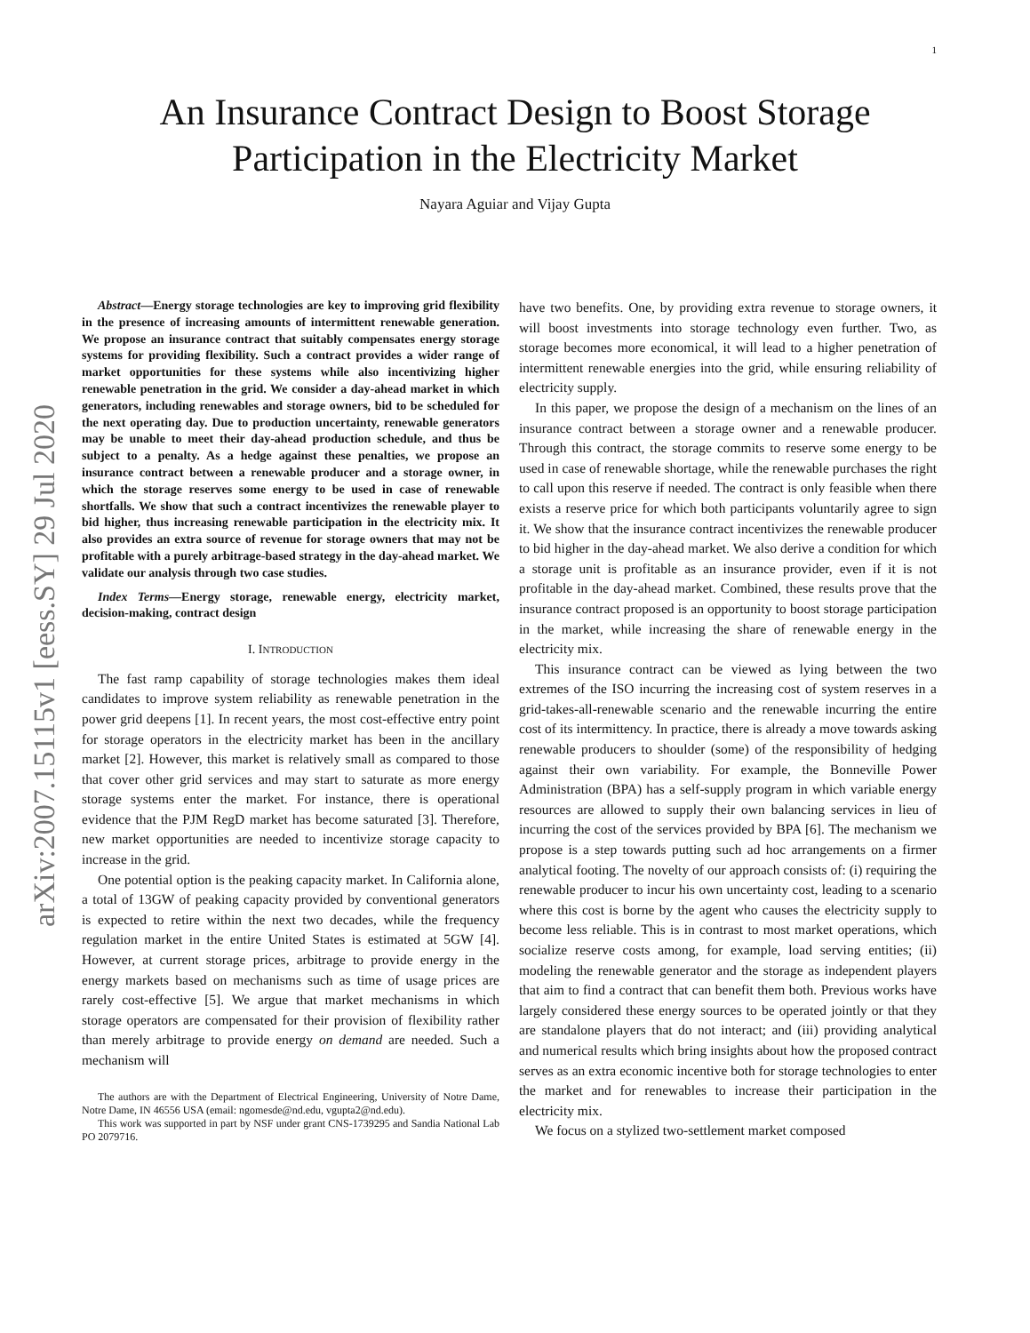1
arXiv:2007.15115v1 [eess.SY] 29 Jul 2020
An Insurance Contract Design to Boost Storage
Participation in the Electricity Market
Nayara Aguiar and Vijay Gupta
Abstract—Energy storage technologies are key to improving grid flexibility in the presence of increasing amounts of intermittent renewable generation. We propose an insurance contract that suitably compensates energy storage systems for providing flexibility. Such a contract provides a wider range of market opportunities for these systems while also incentivizing higher renewable penetration in the grid. We consider a day-ahead market in which generators, including renewables and storage owners, bid to be scheduled for the next operating day. Due to production uncertainty, renewable generators may be unable to meet their day-ahead production schedule, and thus be subject to a penalty. As a hedge against these penalties, we propose an insurance contract between a renewable producer and a storage owner, in which the storage reserves some energy to be used in case of renewable shortfalls. We show that such a contract incentivizes the renewable player to bid higher, thus increasing renewable participation in the electricity mix. It also provides an extra source of revenue for storage owners that may not be profitable with a purely arbitrage-based strategy in the day-ahead market. We validate our analysis through two case studies.
Index Terms—Energy storage, renewable energy, electricity market, decision-making, contract design
I. INTRODUCTION
The fast ramp capability of storage technologies makes them ideal candidates to improve system reliability as renewable penetration in the power grid deepens [1]. In recent years, the most cost-effective entry point for storage operators in the electricity market has been in the ancillary market [2]. However, this market is relatively small as compared to those that cover other grid services and may start to saturate as more energy storage systems enter the market. For instance, there is operational evidence that the PJM RegD market has become saturated [3]. Therefore, new market opportunities are needed to incentivize storage capacity to increase in the grid.
One potential option is the peaking capacity market. In California alone, a total of 13GW of peaking capacity provided by conventional generators is expected to retire within the next two decades, while the frequency regulation market in the entire United States is estimated at 5GW [4]. However, at current storage prices, arbitrage to provide energy in the energy markets based on mechanisms such as time of usage prices are rarely cost-effective [5]. We argue that market mechanisms in which storage operators are compensated for their provision of flexibility rather than merely arbitrage to provide energy on demand are needed. Such a mechanism will
The authors are with the Department of Electrical Engineering, University of Notre Dame, Notre Dame, IN 46556 USA (email: ngomesde@nd.edu, vgupta2@nd.edu).
This work was supported in part by NSF under grant CNS-1739295 and Sandia National Lab PO 2079716.
have two benefits. One, by providing extra revenue to storage owners, it will boost investments into storage technology even further. Two, as storage becomes more economical, it will lead to a higher penetration of intermittent renewable energies into the grid, while ensuring reliability of electricity supply.
In this paper, we propose the design of a mechanism on the lines of an insurance contract between a storage owner and a renewable producer. Through this contract, the storage commits to reserve some energy to be used in case of renewable shortage, while the renewable purchases the right to call upon this reserve if needed. The contract is only feasible when there exists a reserve price for which both participants voluntarily agree to sign it. We show that the insurance contract incentivizes the renewable producer to bid higher in the day-ahead market. We also derive a condition for which a storage unit is profitable as an insurance provider, even if it is not profitable in the day-ahead market. Combined, these results prove that the insurance contract proposed is an opportunity to boost storage participation in the market, while increasing the share of renewable energy in the electricity mix.
This insurance contract can be viewed as lying between the two extremes of the ISO incurring the increasing cost of system reserves in a grid-takes-all-renewable scenario and the renewable incurring the entire cost of its intermittency. In practice, there is already a move towards asking renewable producers to shoulder (some) of the responsibility of hedging against their own variability. For example, the Bonneville Power Administration (BPA) has a self-supply program in which variable energy resources are allowed to supply their own balancing services in lieu of incurring the cost of the services provided by BPA [6]. The mechanism we propose is a step towards putting such ad hoc arrangements on a firmer analytical footing. The novelty of our approach consists of: (i) requiring the renewable producer to incur his own uncertainty cost, leading to a scenario where this cost is borne by the agent who causes the electricity supply to become less reliable. This is in contrast to most market operations, which socialize reserve costs among, for example, load serving entities; (ii) modeling the renewable generator and the storage as independent players that aim to find a contract that can benefit them both. Previous works have largely considered these energy sources to be operated jointly or that they are standalone players that do not interact; and (iii) providing analytical and numerical results which bring insights about how the proposed contract serves as an extra economic incentive both for storage technologies to enter the market and for renewables to increase their participation in the electricity mix.
We focus on a stylized two-settlement market composed